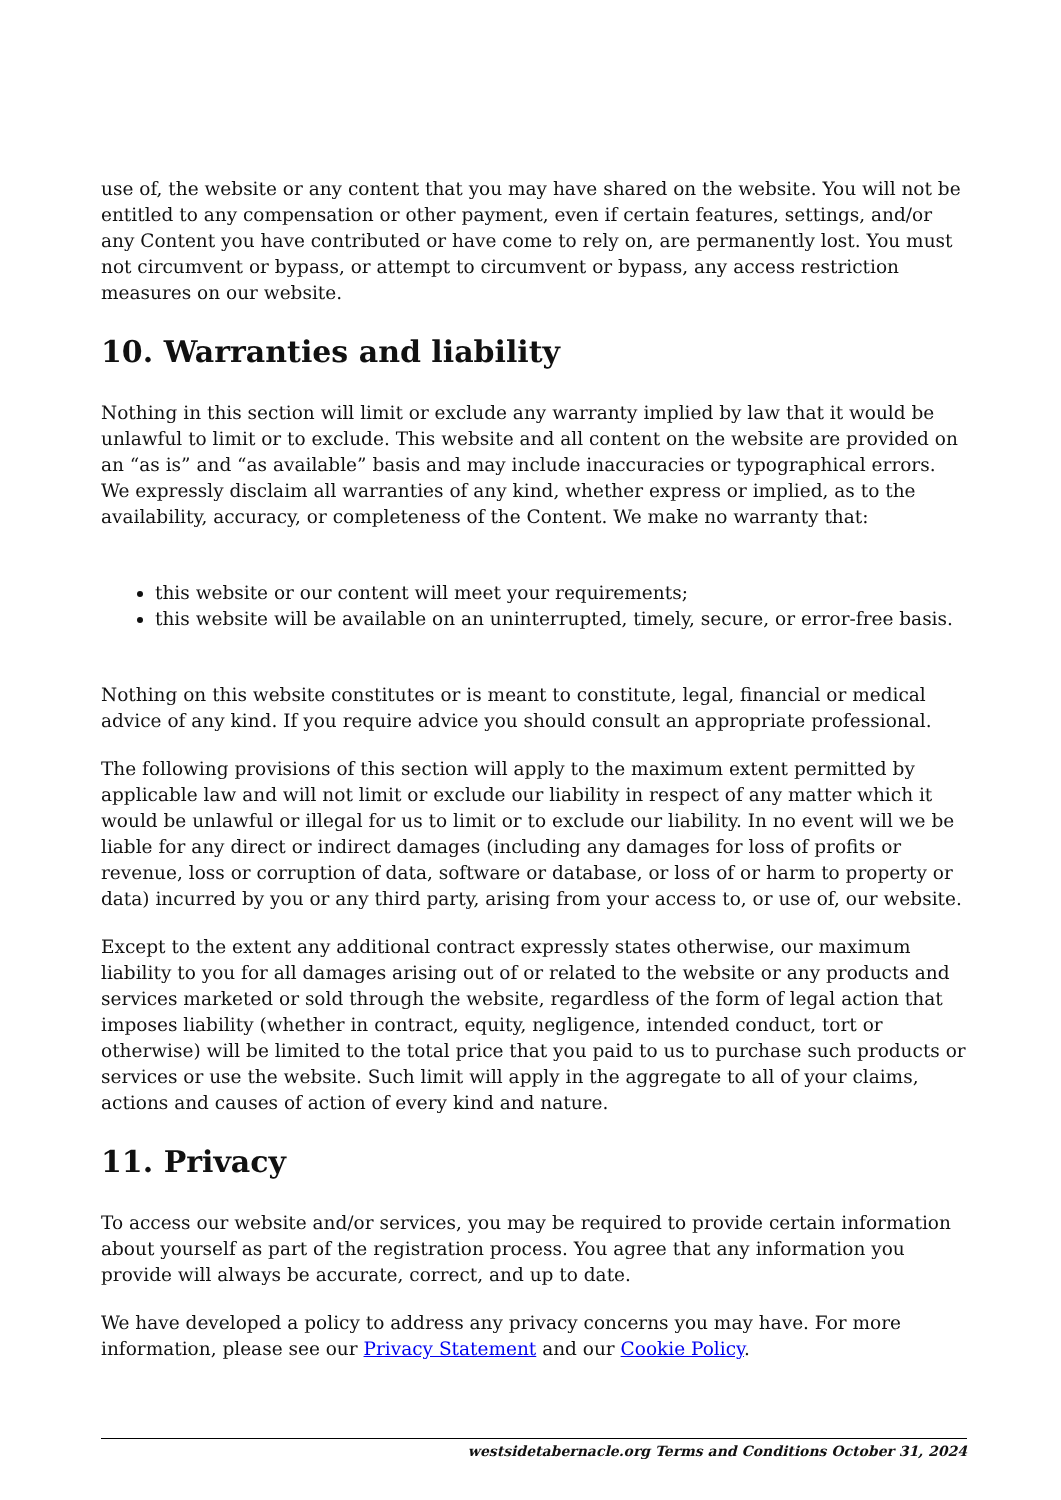use of, the website or any content that you may have shared on the website. You will not be entitled to any compensation or other payment, even if certain features, settings, and/or any Content you have contributed or have come to rely on, are permanently lost. You must not circumvent or bypass, or attempt to circumvent or bypass, any access restriction measures on our website.
10. Warranties and liability
Nothing in this section will limit or exclude any warranty implied by law that it would be unlawful to limit or to exclude. This website and all content on the website are provided on an “as is” and “as available” basis and may include inaccuracies or typographical errors. We expressly disclaim all warranties of any kind, whether express or implied, as to the availability, accuracy, or completeness of the Content. We make no warranty that:
this website or our content will meet your requirements;
this website will be available on an uninterrupted, timely, secure, or error-free basis.
Nothing on this website constitutes or is meant to constitute, legal, financial or medical advice of any kind. If you require advice you should consult an appropriate professional.
The following provisions of this section will apply to the maximum extent permitted by applicable law and will not limit or exclude our liability in respect of any matter which it would be unlawful or illegal for us to limit or to exclude our liability. In no event will we be liable for any direct or indirect damages (including any damages for loss of profits or revenue, loss or corruption of data, software or database, or loss of or harm to property or data) incurred by you or any third party, arising from your access to, or use of, our website.
Except to the extent any additional contract expressly states otherwise, our maximum liability to you for all damages arising out of or related to the website or any products and services marketed or sold through the website, regardless of the form of legal action that imposes liability (whether in contract, equity, negligence, intended conduct, tort or otherwise) will be limited to the total price that you paid to us to purchase such products or services or use the website. Such limit will apply in the aggregate to all of your claims, actions and causes of action of every kind and nature.
11. Privacy
To access our website and/or services, you may be required to provide certain information about yourself as part of the registration process. You agree that any information you provide will always be accurate, correct, and up to date.
We have developed a policy to address any privacy concerns you may have. For more information, please see our Privacy Statement and our Cookie Policy.
westsidetabernacle.org Terms and Conditions October 31, 2024